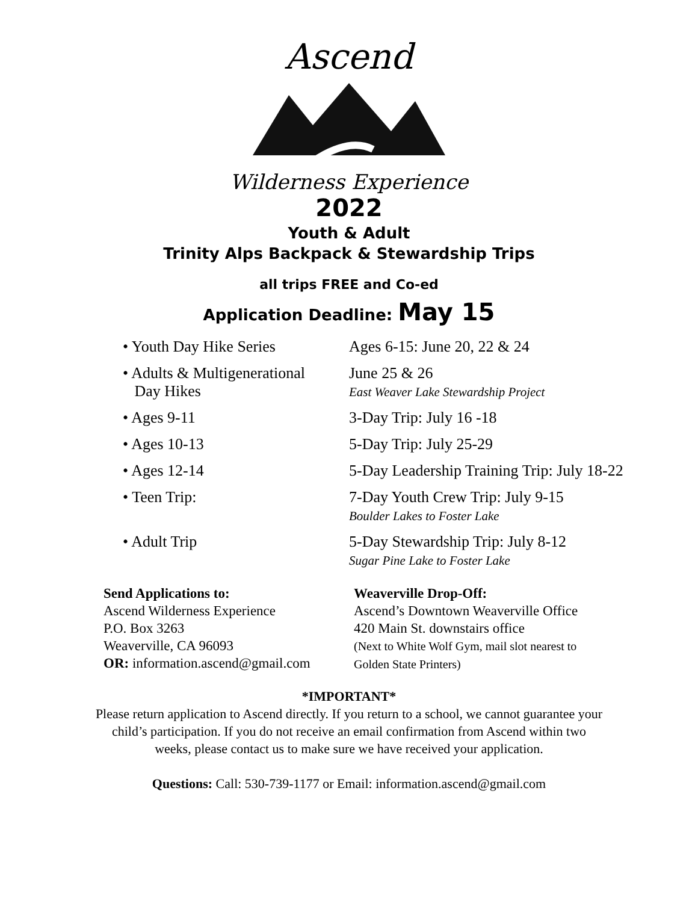Ascend
Wilderness Experience
2022
Youth & Adult
Trinity Alps Backpack & Stewardship Trips
all trips FREE and Co-ed
Application Deadline: May 15
• Youth Day Hike Series Ages 6-15: June 20, 22 & 24
• Adults & Multigenerational
Day Hikes
June 25 & 26
East Weaver Lake Stewardship Project
• Ages 9-11 3-Day Trip: July 16 -18
• Ages 10-13 5-Day Trip: July 25-29
• Ages 12-14 5-Day Leadership Training Trip: July 18-22
• Teen Trip: 7-Day Youth Crew Trip: July 9-15
Boulder Lakes to Foster Lake
• Adult Trip 5-Day Stewardship Trip: July 8-12
Sugar Pine Lake to Foster Lake
Send Applications to:
Ascend Wilderness Experience
P.O. Box 3263
Weaverville, CA 96093
OR: information.ascend@gmail.com
Weaverville Drop-Off:
Ascend’s Downtown Weaverville Office
420 Main St. downstairs office
(Next to White Wolf Gym, mail slot nearest to
Golden State Printers)
*IMPORTANT*
Please return application to Ascend directly. If you return to a school, we cannot guarantee your
child’s participation. If you do not receive an email confirmation from Ascend within two
weeks, please contact us to make sure we have received your application.
Questions: Call: 530-739-1177 or Email: information.ascend@gmail.com